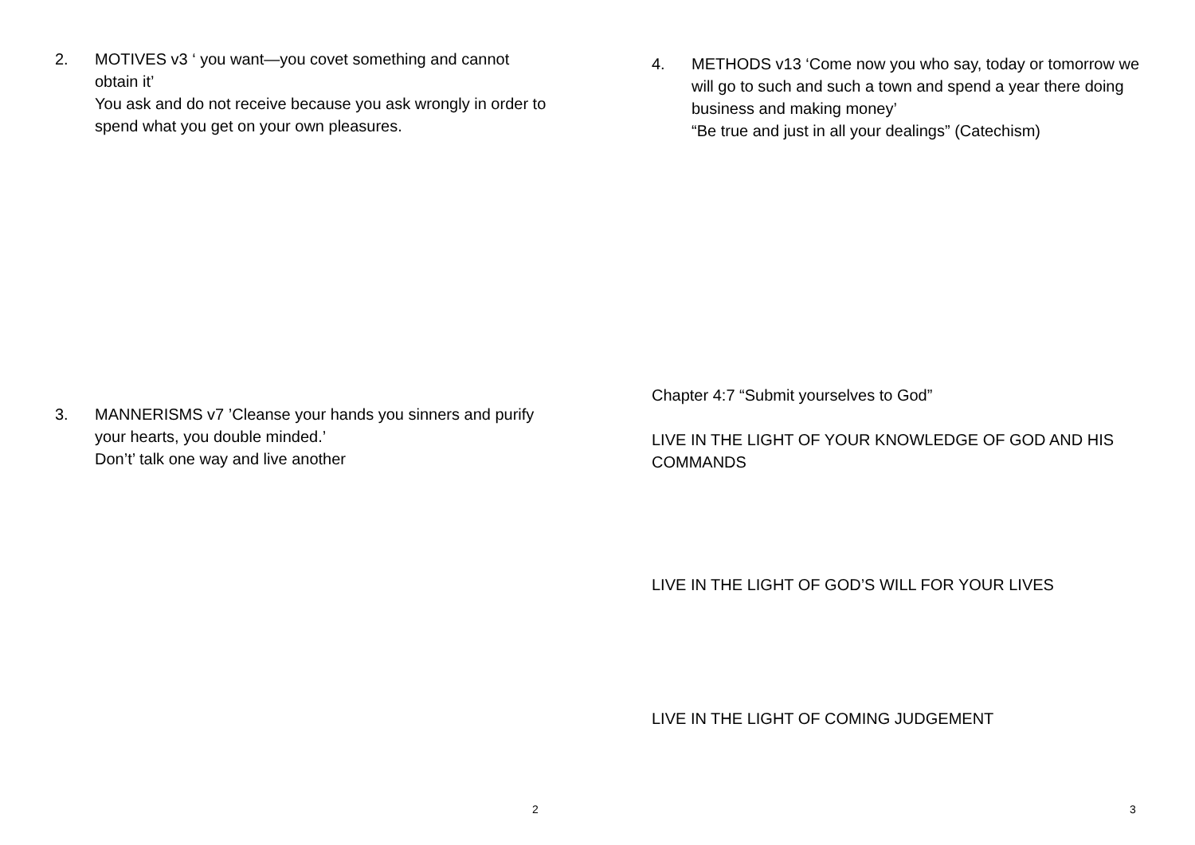2. MOTIVES v3 ‘ you want—you covet something and cannot obtain it’
You ask and do not receive because you ask wrongly in order to spend what you get on your own pleasures.
3. MANNERISMS v7 ’Cleanse your hands you sinners and purify your hearts, you double minded.’
Don’t’ talk one way and live another
2
4. METHODS v13 ‘Come now you who say, today or tomorrow we will go to such and such a town and spend a year there doing business and making money’
“Be true and just in all your dealings” (Catechism)
Chapter 4:7 “Submit yourselves to God”
LIVE IN THE LIGHT OF YOUR KNOWLEDGE OF GOD AND HIS COMMANDS
LIVE IN THE LIGHT OF GOD’S WILL FOR YOUR LIVES
LIVE IN THE LIGHT OF COMING JUDGEMENT
3